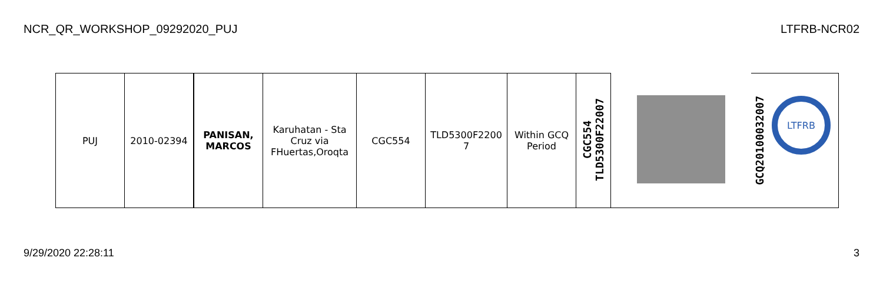NCR_QR_WORKSHOP_09292020_PUJ LTFRB-NCR02
| PUJ | 2010-02394 | PANISAN, MARCOS | Karuhatan - Sta Cruz via FHuertas,Oroqta | CGC554 | TLD5300F2200 7 | Within GCQ Period | CGC554 TLD5300F22007 | | GCQ20100032007 LTFRB |
9/29/2020 22:28:11 3